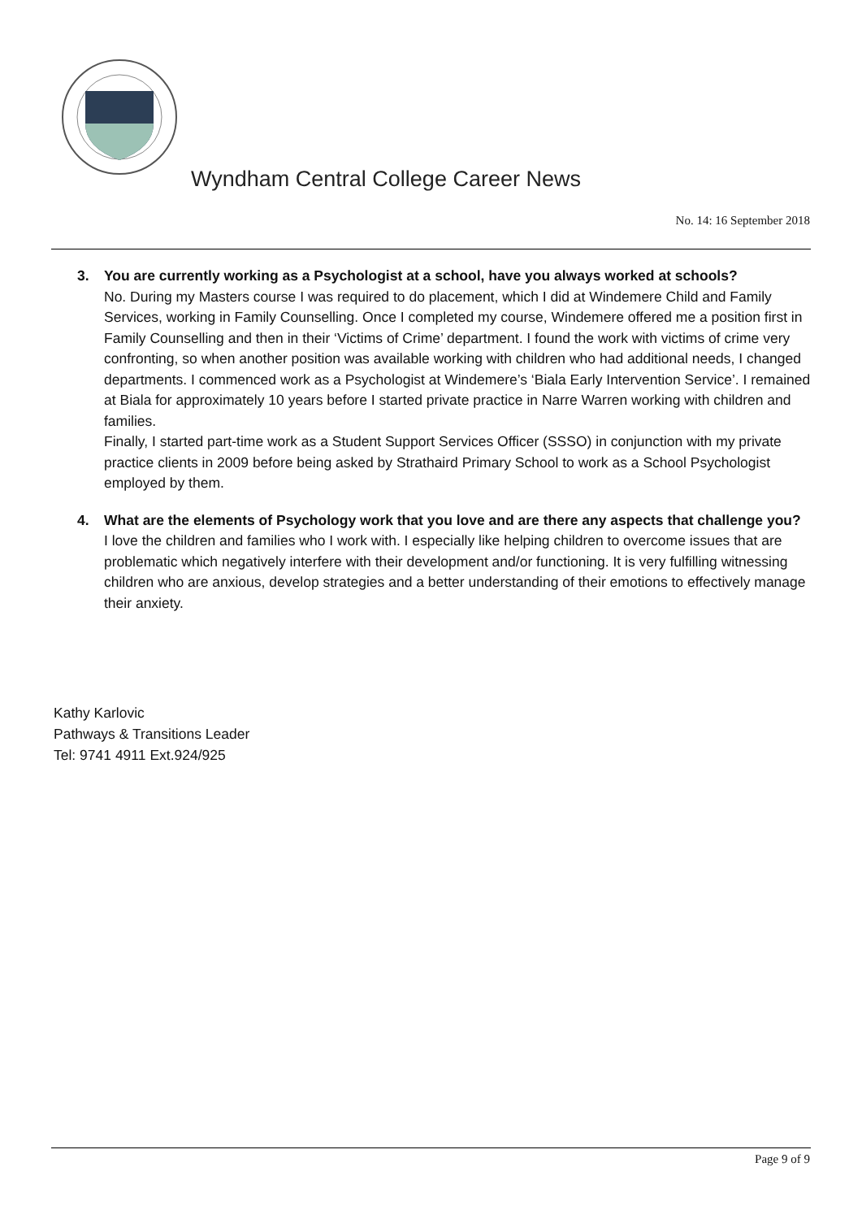Wyndham Central College Career News
No. 14: 16 September 2018
3. You are currently working as a Psychologist at a school, have you always worked at schools?
No. During my Masters course I was required to do placement, which I did at Windemere Child and Family Services, working in Family Counselling. Once I completed my course, Windemere offered me a position first in Family Counselling and then in their ‘Victims of Crime’ department. I found the work with victims of crime very confronting, so when another position was available working with children who had additional needs, I changed departments. I commenced work as a Psychologist at Windemere’s ‘Biala Early Intervention Service’. I remained at Biala for approximately 10 years before I started private practice in Narre Warren working with children and families.
Finally, I started part-time work as a Student Support Services Officer (SSSO) in conjunction with my private practice clients in 2009 before being asked by Strathaird Primary School to work as a School Psychologist employed by them.
4. What are the elements of Psychology work that you love and are there any aspects that challenge you?
I love the children and families who I work with. I especially like helping children to overcome issues that are problematic which negatively interfere with their development and/or functioning. It is very fulfilling witnessing children who are anxious, develop strategies and a better understanding of their emotions to effectively manage their anxiety.
Kathy Karlovic
Pathways & Transitions Leader
Tel: 9741 4911 Ext.924/925
Page 9 of 9